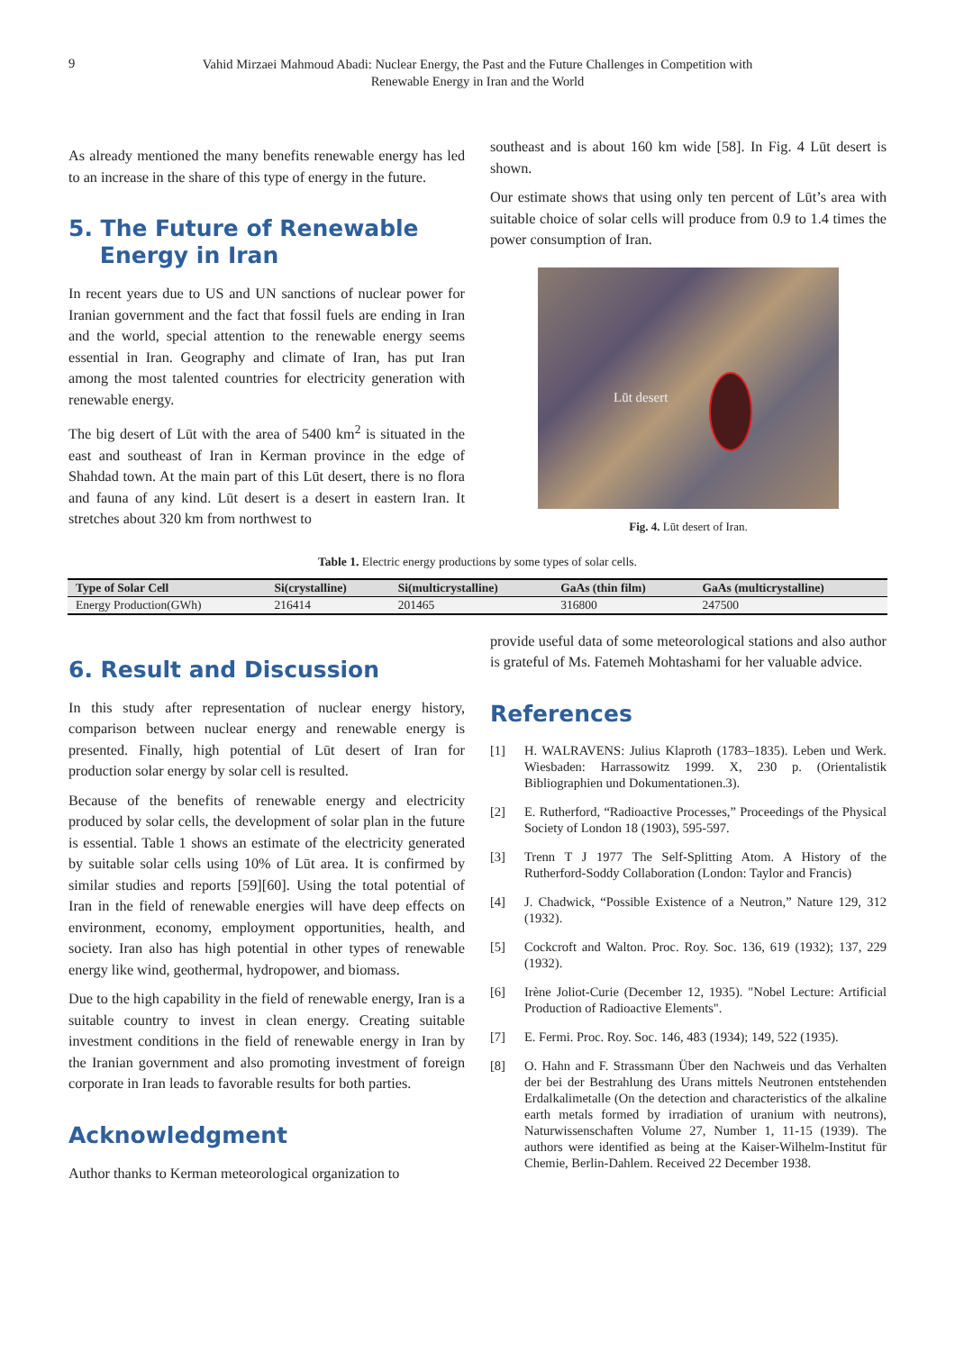9
Vahid Mirzaei Mahmoud Abadi: Nuclear Energy, the Past and the Future Challenges in Competition with
Renewable Energy in Iran and the World
As already mentioned the many benefits renewable energy has led to an increase in the share of this type of energy in the future.
5. The Future of Renewable
Energy in Iran
In recent years due to US and UN sanctions of nuclear power for Iranian government and the fact that fossil fuels are ending in Iran and the world, special attention to the renewable energy seems essential in Iran. Geography and climate of Iran, has put Iran among the most talented countries for electricity generation with renewable energy.
The big desert of Lūt with the area of 5400 km<sup>2</sup> is situated in the east and southeast of Iran in Kerman province in the edge of Shahdad town. At the main part of this Lūt desert, there is no flora and fauna of any kind. Lūt desert is a desert in eastern Iran. It stretches about 320 km from northwest to
southeast and is about 160 km wide [58]. In Fig. 4 Lūt desert is shown.
Our estimate shows that using only ten percent of Lūt’s area with suitable choice of solar cells will produce from 0.9 to 1.4 times the power consumption of Iran.
Lūt desert
Fig. 4. Lūt desert of Iran.
Table 1. Electric energy productions by some types of solar cells.
| Type of Solar Cell | Si(crystalline) | Si(multicrystalline) | GaAs (thin film) | GaAs (multicrystalline) |
| --- | --- | --- | --- | --- |
| Energy Production(GWh) | 216414 | 201465 | 316800 | 247500 |
6. Result and Discussion
In this study after representation of nuclear energy history, comparison between nuclear energy and renewable energy is presented. Finally, high potential of Lūt desert of Iran for production solar energy by solar cell is resulted.
Because of the benefits of renewable energy and electricity produced by solar cells, the development of solar plan in the future is essential. Table 1 shows an estimate of the electricity generated by suitable solar cells using 10% of Lūt area. It is confirmed by similar studies and reports [59][60]. Using the total potential of Iran in the field of renewable energies will have deep effects on environment, economy, employment opportunities, health, and society. Iran also has high potential in other types of renewable energy like wind, geothermal, hydropower, and biomass.
Due to the high capability in the field of renewable energy, Iran is a suitable country to invest in clean energy. Creating suitable investment conditions in the field of renewable energy in Iran by the Iranian government and also promoting investment of foreign corporate in Iran leads to favorable results for both parties.
Acknowledgment
Author thanks to Kerman meteorological organization to
provide useful data of some meteorological stations and also author is grateful of Ms. Fatemeh Mohtashami for her valuable advice.
References
[1] H. WALRAVENS: Julius Klaproth (1783–1835). Leben und Werk. Wiesbaden: Harrassowitz 1999. X, 230 p. (Orientalistik Bibliographien und Dokumentationen.3).
[2] E. Rutherford, “Radioactive Processes,” Proceedings of the Physical Society of London 18 (1903), 595-597.
[3] Trenn T J 1977 The Self-Splitting Atom. A History of the Rutherford-Soddy Collaboration (London: Taylor and Francis)
[4] J. Chadwick, “Possible Existence of a Neutron,” Nature 129, 312 (1932).
[5] Cockcroft and Walton. Proc. Roy. Soc. 136, 619 (1932); 137, 229 (1932).
[6] Irène Joliot-Curie (December 12, 1935). "Nobel Lecture: Artificial Production of Radioactive Elements".
[7] E. Fermi. Proc. Roy. Soc. 146, 483 (1934); 149, 522 (1935).
[8] O. Hahn and F. Strassmann Über den Nachweis und das Verhalten der bei der Bestrahlung des Urans mittels Neutronen entstehenden Erdalkalimetalle (On the detection and characteristics of the alkaline earth metals formed by irradiation of uranium with neutrons), Naturwissenschaften Volume 27, Number 1, 11-15 (1939). The authors were identified as being at the Kaiser-Wilhelm-Institut für Chemie, Berlin-Dahlem. Received 22 December 1938.